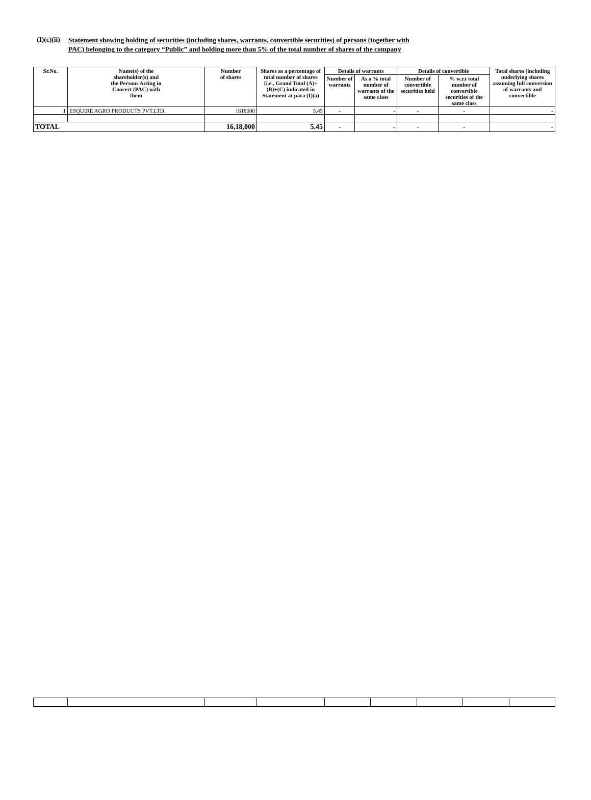(I)(c)(ii)
Statement showing holding of securities (including shares, warrants, convertible securities) of persons (together with
PAC) belonging to the category “Public” and holding more than 5% of the total number of shares of the company
| Sr.No. | Name(s) of the shareholder(s) and the Persons Acting in Concert (PAC) with them | Number of shares | Shares as a percentage of total number of shares {i.e., Grand Total (A)+(B)+(C) indicated in Statement at para (I)(a) | Details of warrants | | Details of convertible | | Total shares (including underlying shares assuming full conversion of warrants and convertible |
| --- | --- | --- | --- | --- | --- | --- | --- | --- |
| | | | | Number of warrants | As a % total number of warrants of the same class | Number of convertible securities held | % w.r.t total number of convertible securities of the same class | |
| 1 | ESQUIRE AGRO PRODUCTS PVT.LTD. | 1618000 | 5.45 | - | - | - | - | - |
| TOTAL | | 16,18,000 | 5.45 | - | - | - | - | - |